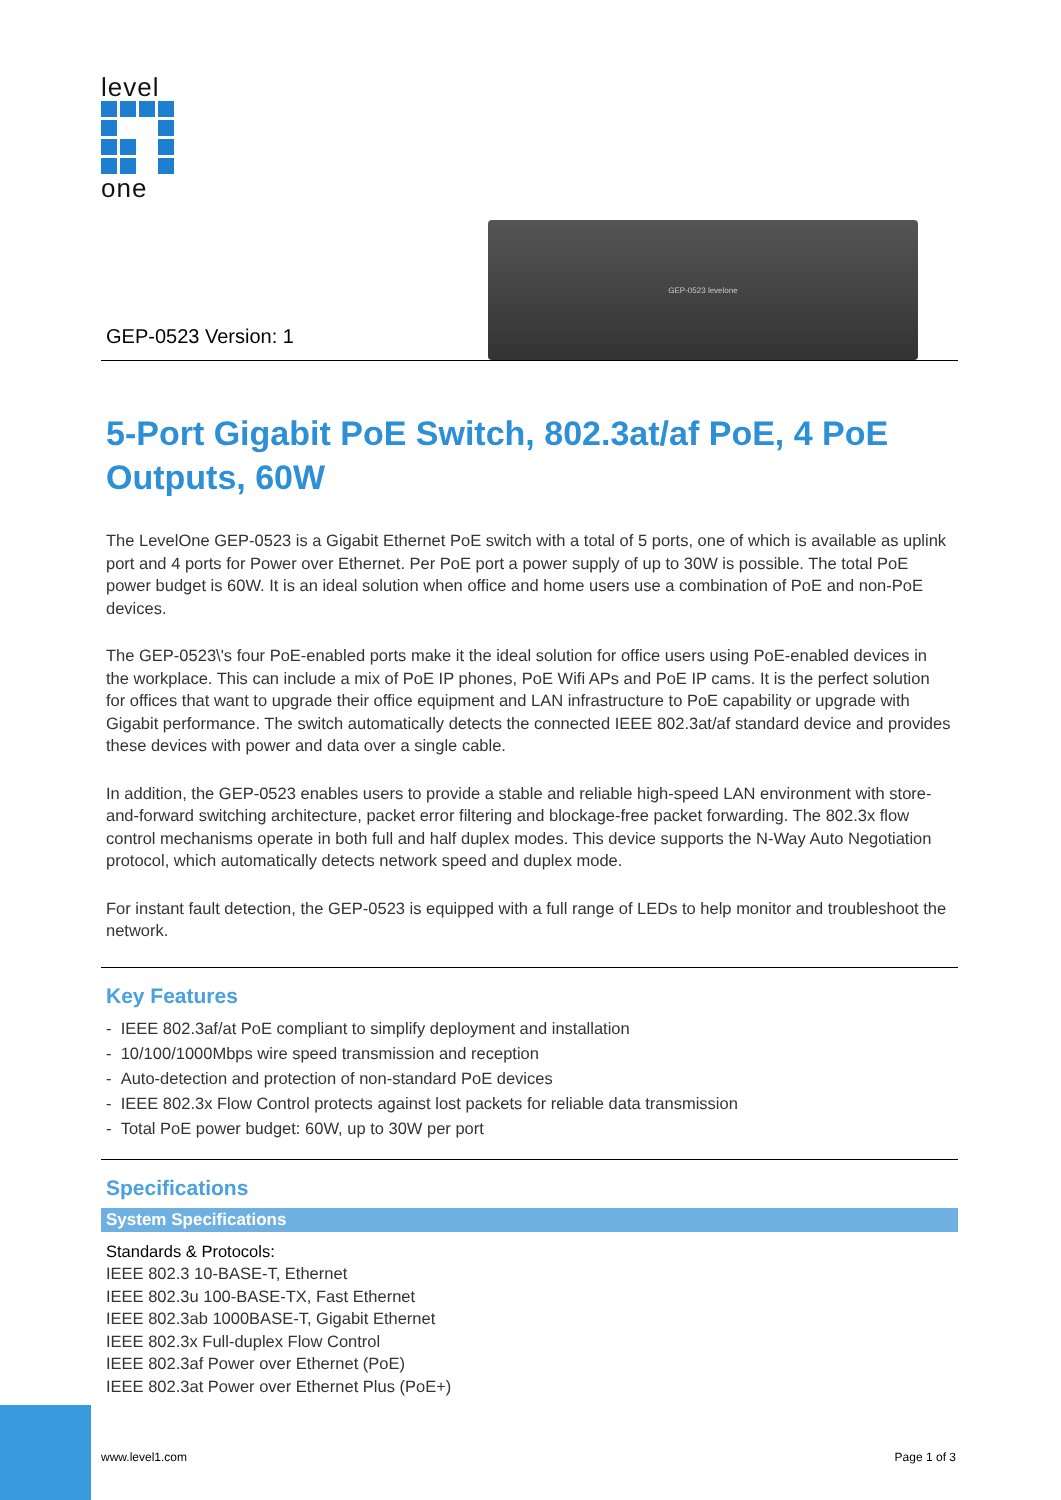level
one
GEP-0523 Version: 1
GEP-0523 levelone
5-Port Gigabit PoE Switch, 802.3at/af PoE, 4 PoE Outputs, 60W
The LevelOne GEP-0523 is a Gigabit Ethernet PoE switch with a total of 5 ports, one of which is available as uplink port and 4 ports for Power over Ethernet. Per PoE port a power supply of up to 30W is possible. The total PoE power budget is 60W. It is an ideal solution when office and home users use a combination of PoE and non-PoE devices.
The GEP-0523\'s four PoE-enabled ports make it the ideal solution for office users using PoE-enabled devices in the workplace. This can include a mix of PoE IP phones, PoE Wifi APs and PoE IP cams. It is the perfect solution for offices that want to upgrade their office equipment and LAN infrastructure to PoE capability or upgrade with Gigabit performance. The switch automatically detects the connected IEEE 802.3at/af standard device and provides these devices with power and data over a single cable.
In addition, the GEP-0523 enables users to provide a stable and reliable high-speed LAN environment with store-and-forward switching architecture, packet error filtering and blockage-free packet forwarding. The 802.3x flow control mechanisms operate in both full and half duplex modes. This device supports the N-Way Auto Negotiation protocol, which automatically detects network speed and duplex mode.
For instant fault detection, the GEP-0523 is equipped with a full range of LEDs to help monitor and troubleshoot the network.
Key Features
- IEEE 802.3af/at PoE compliant to simplify deployment and installation
- 10/100/1000Mbps wire speed transmission and reception
- Auto-detection and protection of non-standard PoE devices
- IEEE 802.3x Flow Control protects against lost packets for reliable data transmission
- Total PoE power budget: 60W, up to 30W per port
Specifications
System Specifications
Standards & Protocols:
IEEE 802.3 10-BASE-T, Ethernet
IEEE 802.3u 100-BASE-TX, Fast Ethernet
IEEE 802.3ab 1000BASE-T, Gigabit Ethernet
IEEE 802.3x Full-duplex Flow Control
IEEE 802.3af Power over Ethernet (PoE)
IEEE 802.3at Power over Ethernet Plus (PoE+)
www.level1.com Page 1 of 3